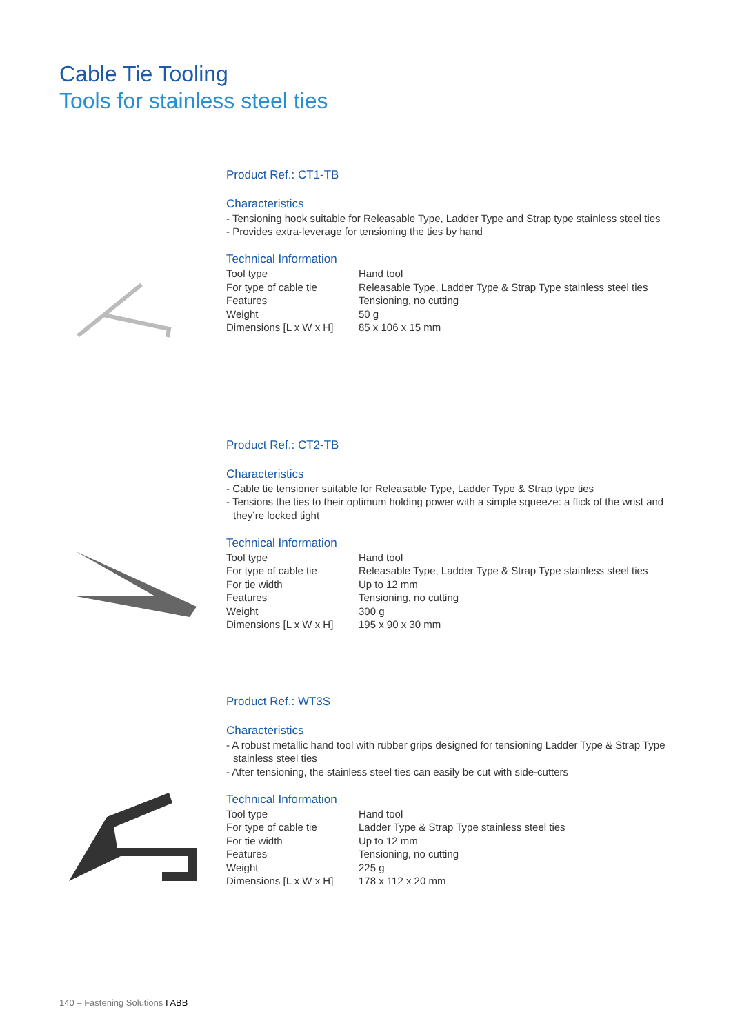Cable Tie Tooling
Tools for stainless steel ties
Product Ref.: CT1-TB
Characteristics
- Tensioning hook suitable for Releasable Type, Ladder Type and Strap type stainless steel ties
- Provides extra-leverage for tensioning the ties by hand
Technical Information
| Tool type | Hand tool |
| For type of cable tie | Releasable Type, Ladder Type & Strap Type stainless steel ties |
| Features | Tensioning, no cutting |
| Weight | 50 g |
| Dimensions [L x W x H] | 85 x 106 x 15 mm |
Product Ref.: CT2-TB
Characteristics
- Cable tie tensioner suitable for Releasable Type, Ladder Type & Strap type ties
- Tensions the ties to their optimum holding power with a simple squeeze: a flick of the wrist and they’re locked tight
Technical Information
| Tool type | Hand tool |
| For type of cable tie | Releasable Type, Ladder Type & Strap Type stainless steel ties |
| For tie width | Up to 12 mm |
| Features | Tensioning, no cutting |
| Weight | 300 g |
| Dimensions [L x W x H] | 195 x 90 x 30 mm |
Product Ref.: WT3S
Characteristics
- A robust metallic hand tool with rubber grips designed for tensioning Ladder Type & Strap Type stainless steel ties
- After tensioning, the stainless steel ties can easily be cut with side-cutters
Technical Information
| Tool type | Hand tool |
| For type of cable tie | Ladder Type & Strap Type stainless steel ties |
| For tie width | Up to 12 mm |
| Features | Tensioning, no cutting |
| Weight | 225 g |
| Dimensions [L x W x H] | 178 x 112 x 20 mm |
140 – Fastening Solutions I ABB